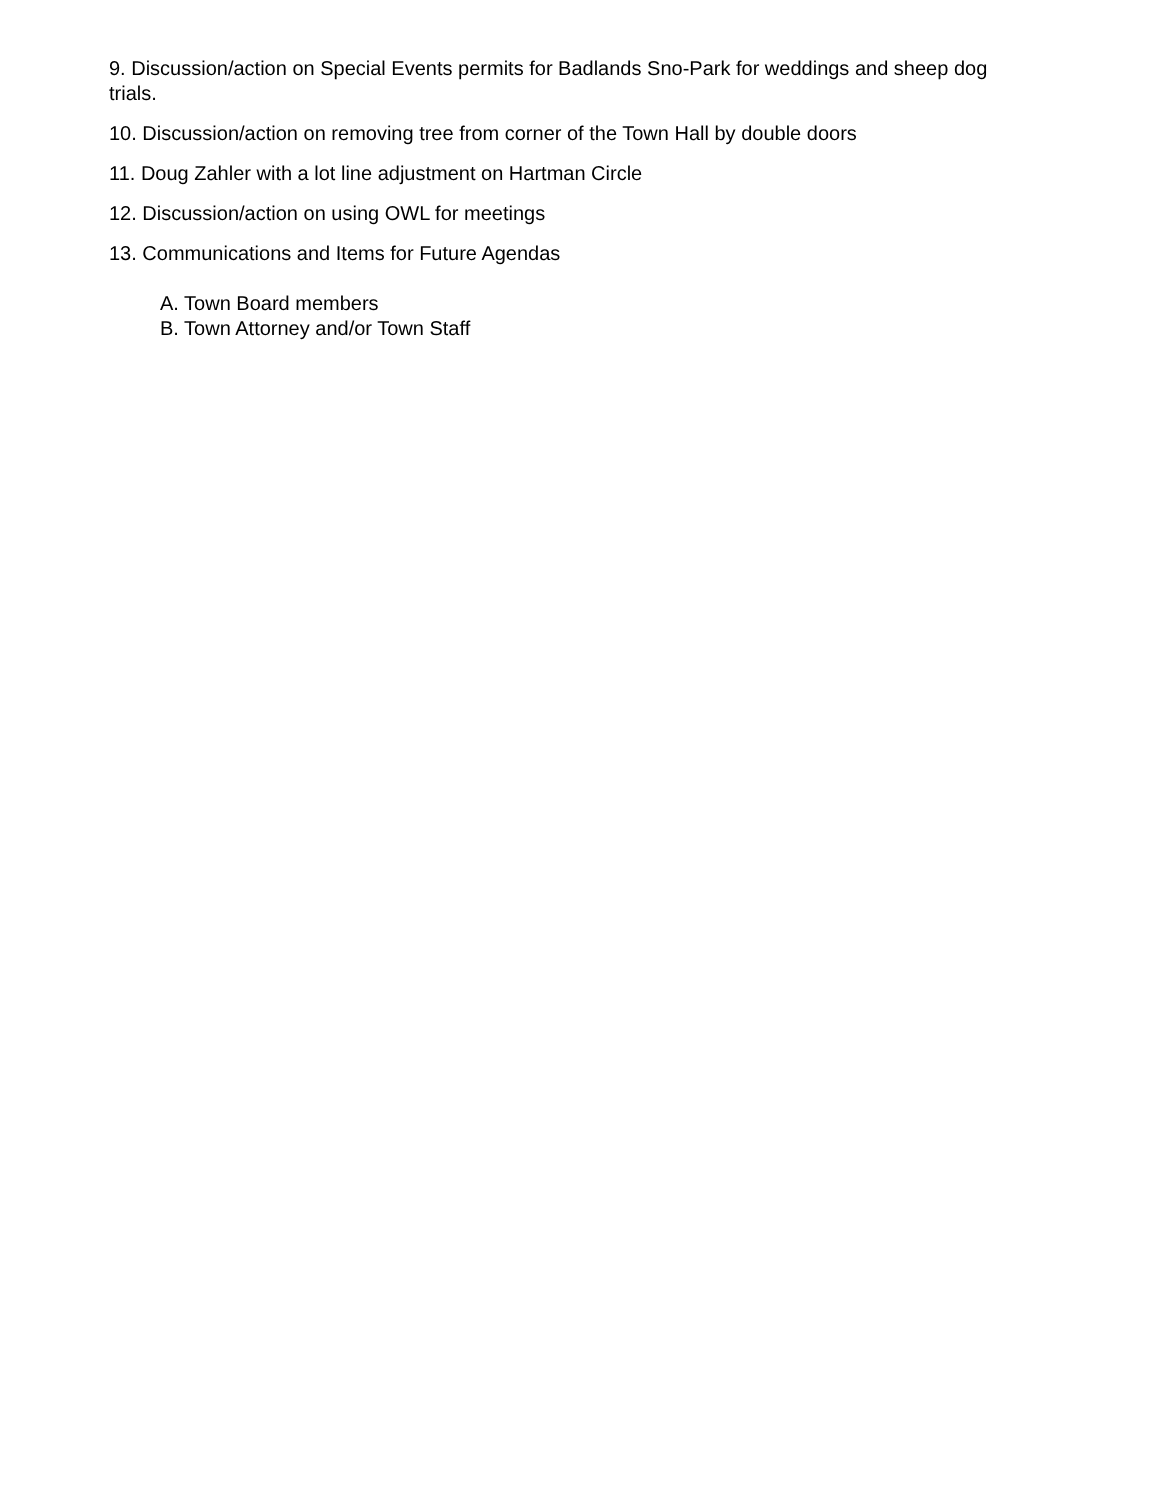9. Discussion/action on Special Events permits for Badlands Sno-Park for weddings and sheep dog trials.
10. Discussion/action on removing tree from corner of the Town Hall by double doors
11. Doug Zahler with a lot line adjustment on Hartman Circle
12. Discussion/action on using OWL for meetings
13. Communications and Items for Future Agendas
A. Town Board members
B. Town Attorney and/or Town Staff